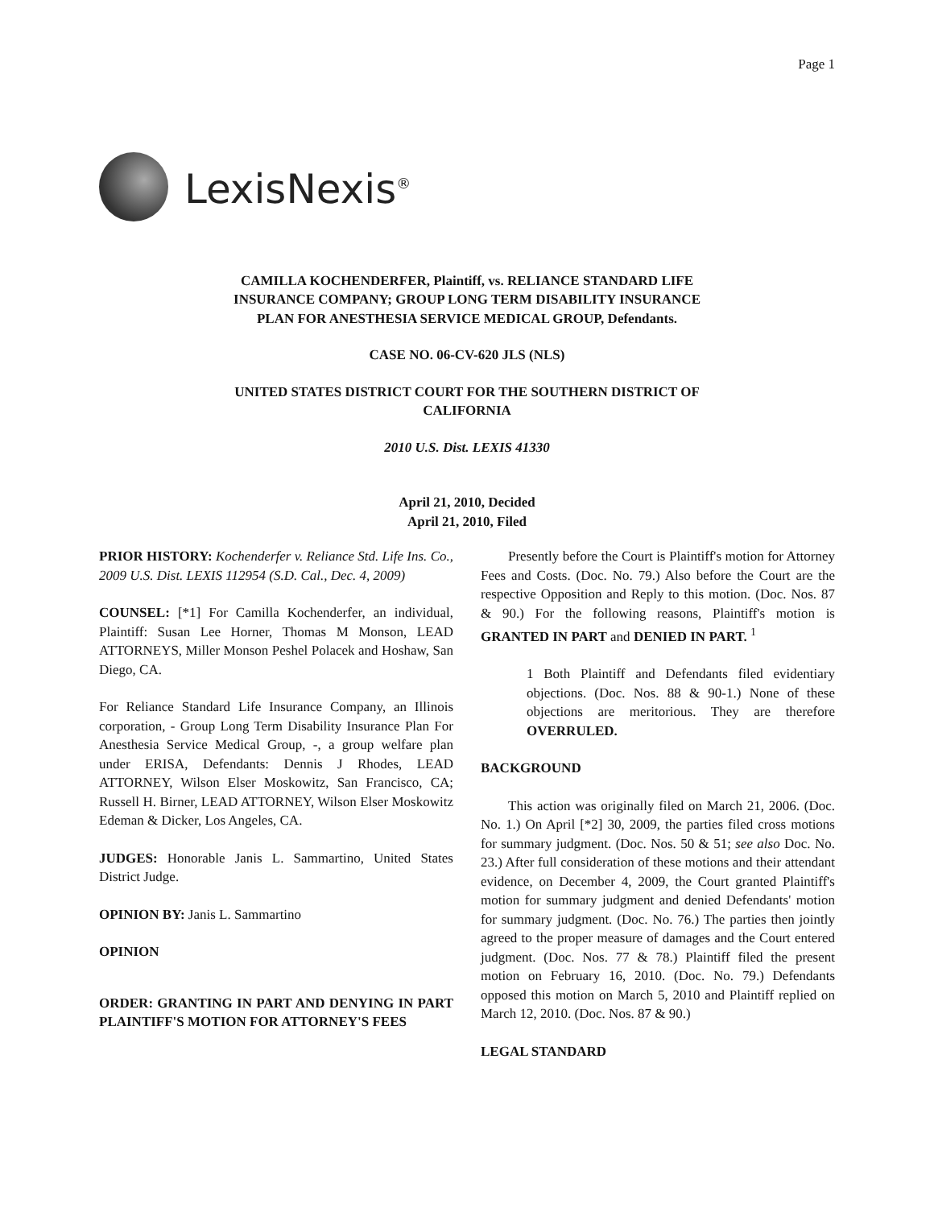Page 1
LexisNexis<sup>®</sup>
CAMILLA KOCHENDERFER, Plaintiff, vs. RELIANCE STANDARD LIFE
INSURANCE COMPANY; GROUP LONG TERM DISABILITY INSURANCE
PLAN FOR ANESTHESIA SERVICE MEDICAL GROUP, Defendants.
CASE NO. 06-CV-620 JLS (NLS)
UNITED STATES DISTRICT COURT FOR THE SOUTHERN DISTRICT OF
CALIFORNIA
2010 U.S. Dist. LEXIS 41330
April 21, 2010, Decided
April 21, 2010, Filed
PRIOR HISTORY: Kochenderfer v. Reliance Std. Life Ins. Co., 2009 U.S. Dist. LEXIS 112954 (S.D. Cal., Dec. 4, 2009)
COUNSEL: [*1] For Camilla Kochenderfer, an individual, Plaintiff: Susan Lee Horner, Thomas M Monson, LEAD ATTORNEYS, Miller Monson Peshel Polacek and Hoshaw, San Diego, CA.
For Reliance Standard Life Insurance Company, an Illinois corporation, - Group Long Term Disability Insurance Plan For Anesthesia Service Medical Group, -, a group welfare plan under ERISA, Defendants: Dennis J Rhodes, LEAD ATTORNEY, Wilson Elser Moskowitz, San Francisco, CA; Russell H. Birner, LEAD ATTORNEY, Wilson Elser Moskowitz Edeman & Dicker, Los Angeles, CA.
JUDGES: Honorable Janis L. Sammartino, United States District Judge.
OPINION BY: Janis L. Sammartino
OPINION
ORDER: GRANTING IN PART AND DENYING IN PART PLAINTIFF'S MOTION FOR ATTORNEY'S FEES
Presently before the Court is Plaintiff's motion for Attorney Fees and Costs. (Doc. No. 79.) Also before the Court are the respective Opposition and Reply to this motion. (Doc. Nos. 87 & 90.) For the following reasons, Plaintiff's motion is GRANTED IN PART and DENIED IN PART. <sup>1</sup>
1 Both Plaintiff and Defendants filed evidentiary objections. (Doc. Nos. 88 & 90-1.) None of these objections are meritorious. They are therefore OVERRULED.
BACKGROUND
This action was originally filed on March 21, 2006. (Doc. No. 1.) On April [*2] 30, 2009, the parties filed cross motions for summary judgment. (Doc. Nos. 50 & 51; see also Doc. No. 23.) After full consideration of these motions and their attendant evidence, on December 4, 2009, the Court granted Plaintiff's motion for summary judgment and denied Defendants' motion for summary judgment. (Doc. No. 76.) The parties then jointly agreed to the proper measure of damages and the Court entered judgment. (Doc. Nos. 77 & 78.) Plaintiff filed the present motion on February 16, 2010. (Doc. No. 79.) Defendants opposed this motion on March 5, 2010 and Plaintiff replied on March 12, 2010. (Doc. Nos. 87 & 90.)
LEGAL STANDARD